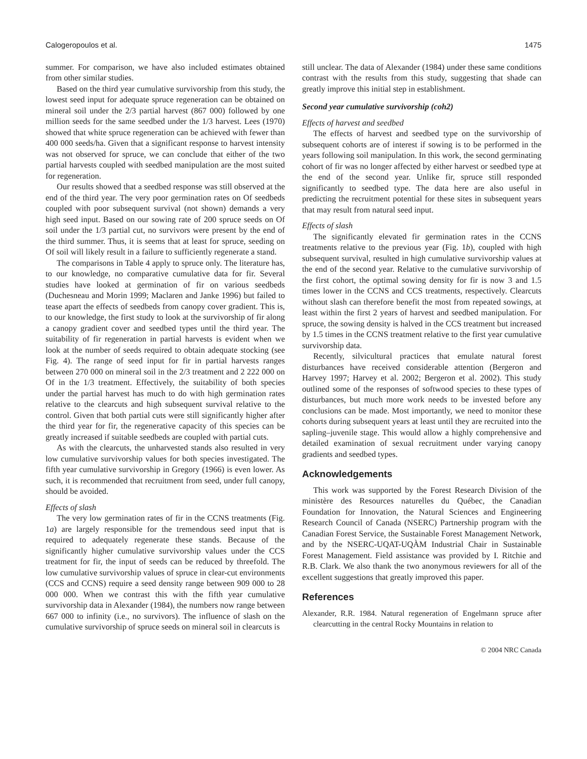Calogeropoulos et al. 1475
summer. For comparison, we have also included estimates obtained from other similar studies.
Based on the third year cumulative survivorship from this study, the lowest seed input for adequate spruce regeneration can be obtained on mineral soil under the 2/3 partial harvest (867 000) followed by one million seeds for the same seedbed under the 1/3 harvest. Lees (1970) showed that white spruce regeneration can be achieved with fewer than 400 000 seeds/ha. Given that a significant response to harvest intensity was not observed for spruce, we can conclude that either of the two partial harvests coupled with seedbed manipulation are the most suited for regeneration.
Our results showed that a seedbed response was still observed at the end of the third year. The very poor germination rates on Of seedbeds coupled with poor subsequent survival (not shown) demands a very high seed input. Based on our sowing rate of 200 spruce seeds on Of soil under the 1/3 partial cut, no survivors were present by the end of the third summer. Thus, it is seems that at least for spruce, seeding on Of soil will likely result in a failure to sufficiently regenerate a stand.
The comparisons in Table 4 apply to spruce only. The literature has, to our knowledge, no comparative cumulative data for fir. Several studies have looked at germination of fir on various seedbeds (Duchesneau and Morin 1999; Maclaren and Janke 1996) but failed to tease apart the effects of seedbeds from canopy cover gradient. This is, to our knowledge, the first study to look at the survivorship of fir along a canopy gradient cover and seedbed types until the third year. The suitability of fir regeneration in partial harvests is evident when we look at the number of seeds required to obtain adequate stocking (see Fig. 4). The range of seed input for fir in partial harvests ranges between 270 000 on mineral soil in the 2/3 treatment and 2 222 000 on Of in the 1/3 treatment. Effectively, the suitability of both species under the partial harvest has much to do with high germination rates relative to the clearcuts and high subsequent survival relative to the control. Given that both partial cuts were still significantly higher after the third year for fir, the regenerative capacity of this species can be greatly increased if suitable seedbeds are coupled with partial cuts.
As with the clearcuts, the unharvested stands also resulted in very low cumulative survivorship values for both species investigated. The fifth year cumulative survivorship in Gregory (1966) is even lower. As such, it is recommended that recruitment from seed, under full canopy, should be avoided.
Effects of slash
The very low germination rates of fir in the CCNS treatments (Fig. 1a) are largely responsible for the tremendous seed input that is required to adequately regenerate these stands. Because of the significantly higher cumulative survivorship values under the CCS treatment for fir, the input of seeds can be reduced by threefold. The low cumulative survivorship values of spruce in clear-cut environments (CCS and CCNS) require a seed density range between 909 000 to 28 000 000. When we contrast this with the fifth year cumulative survivorship data in Alexander (1984), the numbers now range between 667 000 to infinity (i.e., no survivors). The influence of slash on the cumulative survivorship of spruce seeds on mineral soil in clearcuts is
still unclear. The data of Alexander (1984) under these same conditions contrast with the results from this study, suggesting that shade can greatly improve this initial step in establishment.
Second year cumulative survivorship (coh2)
Effects of harvest and seedbed
The effects of harvest and seedbed type on the survivorship of subsequent cohorts are of interest if sowing is to be performed in the years following soil manipulation. In this work, the second germinating cohort of fir was no longer affected by either harvest or seedbed type at the end of the second year. Unlike fir, spruce still responded significantly to seedbed type. The data here are also useful in predicting the recruitment potential for these sites in subsequent years that may result from natural seed input.
Effects of slash
The significantly elevated fir germination rates in the CCNS treatments relative to the previous year (Fig. 1b), coupled with high subsequent survival, resulted in high cumulative survivorship values at the end of the second year. Relative to the cumulative survivorship of the first cohort, the optimal sowing density for fir is now 3 and 1.5 times lower in the CCNS and CCS treatments, respectively. Clearcuts without slash can therefore benefit the most from repeated sowings, at least within the first 2 years of harvest and seedbed manipulation. For spruce, the sowing density is halved in the CCS treatment but increased by 1.5 times in the CCNS treatment relative to the first year cumulative survivorship data.
Recently, silvicultural practices that emulate natural forest disturbances have received considerable attention (Bergeron and Harvey 1997; Harvey et al. 2002; Bergeron et al. 2002). This study outlined some of the responses of softwood species to these types of disturbances, but much more work needs to be invested before any conclusions can be made. Most importantly, we need to monitor these cohorts during subsequent years at least until they are recruited into the sapling–juvenile stage. This would allow a highly comprehensive and detailed examination of sexual recruitment under varying canopy gradients and seedbed types.
Acknowledgements
This work was supported by the Forest Research Division of the ministère des Resources naturelles du Québec, the Canadian Foundation for Innovation, the Natural Sciences and Engineering Research Council of Canada (NSERC) Partnership program with the Canadian Forest Service, the Sustainable Forest Management Network, and by the NSERC-UQAT-UQÀM Industrial Chair in Sustainable Forest Management. Field assistance was provided by I. Ritchie and R.B. Clark. We also thank the two anonymous reviewers for all of the excellent suggestions that greatly improved this paper.
References
Alexander, R.R. 1984. Natural regeneration of Engelmann spruce after clearcutting in the central Rocky Mountains in relation to
© 2004 NRC Canada